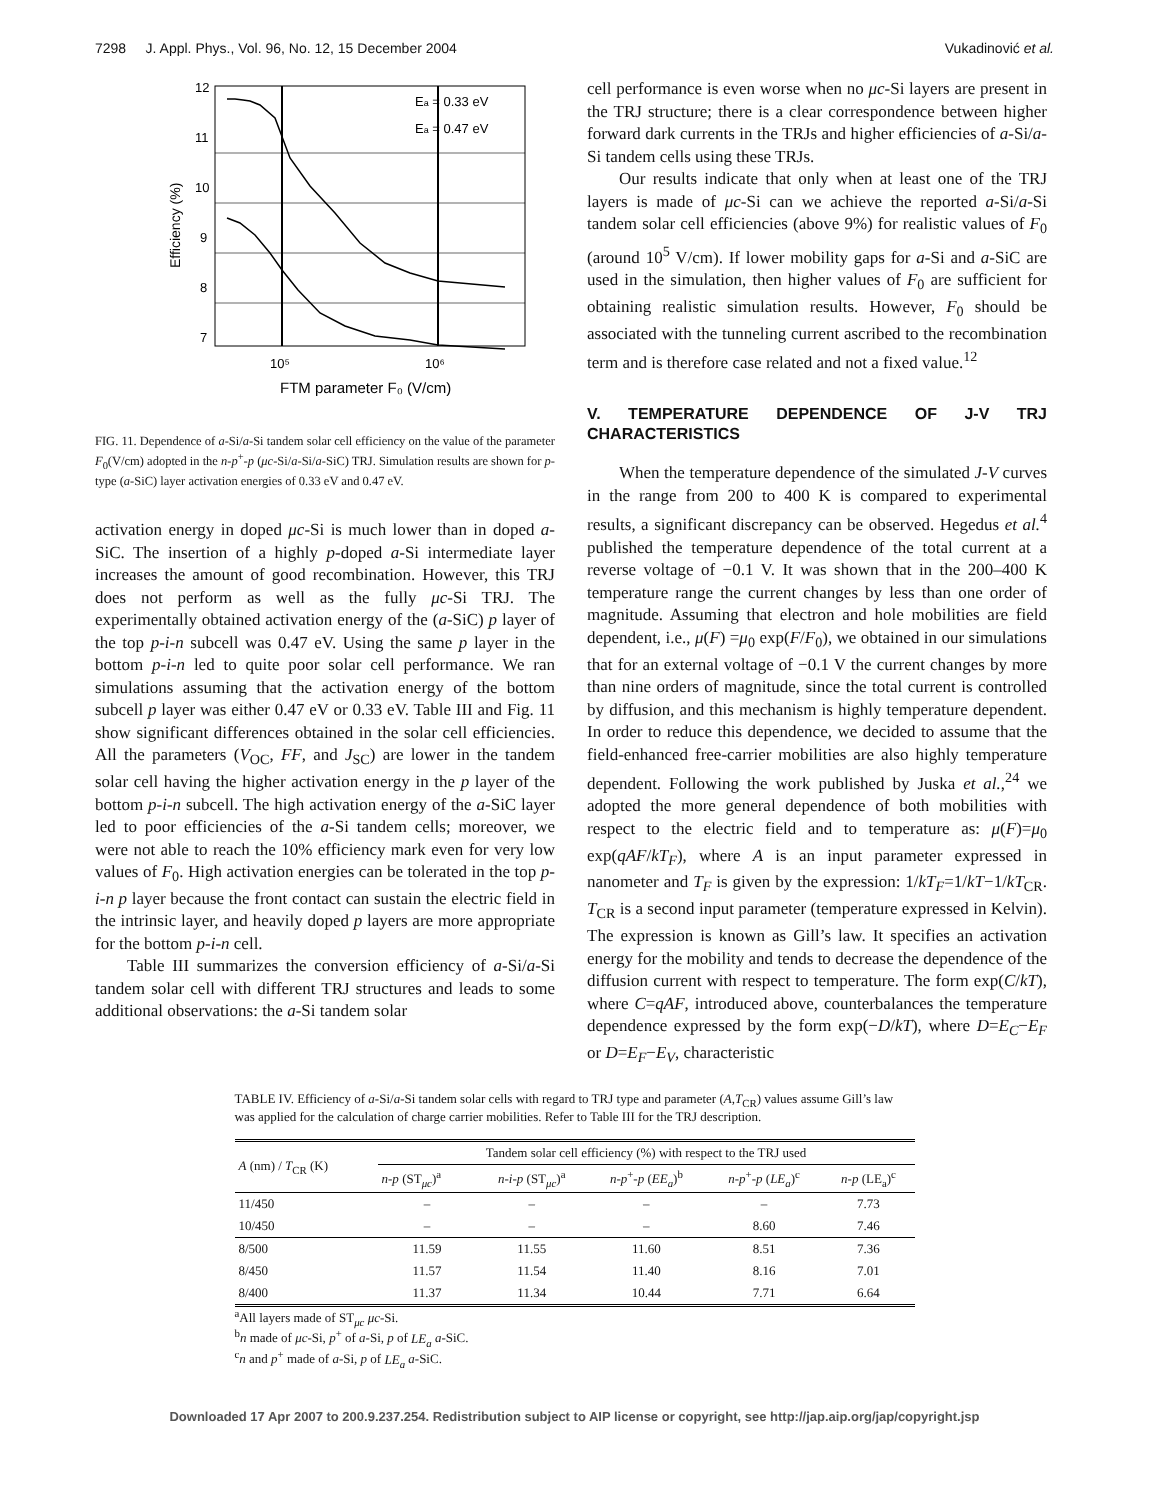7298 J. Appl. Phys., Vol. 96, No. 12, 15 December 2004 Vukadinović et al.
12
11
10
9
8
7
10⁵
10⁶
FTM parameter F₀ (V/cm)
Efficiency (%)
Ea = 0.33 eV
Ea = 0.47 eV
FIG. 11. Dependence of a-Si/a-Si tandem solar cell efficiency on the value of the parameter F<sub>0</sub>(V/cm) adopted in the n-p<sup>+</sup>-p (μc-Si/a-Si/a-SiC) TRJ. Simulation results are shown for p-type (a-SiC) layer activation energies of 0.33 eV and 0.47 eV.
activation energy in doped μc-Si is much lower than in doped a-SiC. The insertion of a highly p-doped a-Si intermediate layer increases the amount of good recombination. However, this TRJ does not perform as well as the fully μc-Si TRJ. The experimentally obtained activation energy of the (a-SiC) p layer of the top p-i-n subcell was 0.47 eV. Using the same p layer in the bottom p-i-n led to quite poor solar cell performance. We ran simulations assuming that the activation energy of the bottom subcell p layer was either 0.47 eV or 0.33 eV. Table III and Fig. 11 show significant differences obtained in the solar cell efficiencies. All the parameters (V<sub>OC</sub>, FF, and J<sub>SC</sub>) are lower in the tandem solar cell having the higher activation energy in the p layer of the bottom p-i-n subcell. The high activation energy of the a-SiC layer led to poor efficiencies of the a-Si tandem cells; moreover, we were not able to reach the 10% efficiency mark even for very low values of F<sub>0</sub>. High activation energies can be tolerated in the top p-i-n p layer because the front contact can sustain the electric field in the intrinsic layer, and heavily doped p layers are more appropriate for the bottom p-i-n cell.
Table III summarizes the conversion efficiency of a-Si/a-Si tandem solar cell with different TRJ structures and leads to some additional observations: the a-Si tandem solar
cell performance is even worse when no μc-Si layers are present in the TRJ structure; there is a clear correspondence between higher forward dark currents in the TRJs and higher efficiencies of a-Si/a-Si tandem cells using these TRJs.
Our results indicate that only when at least one of the TRJ layers is made of μc-Si can we achieve the reported a-Si/a-Si tandem solar cell efficiencies (above 9%) for realistic values of F<sub>0</sub> (around 10<sup>5</sup> V/cm). If lower mobility gaps for a-Si and a-SiC are used in the simulation, then higher values of F<sub>0</sub> are sufficient for obtaining realistic simulation results. However, F<sub>0</sub> should be associated with the tunneling current ascribed to the recombination term and is therefore case related and not a fixed value.<sup>12</sup>
V. TEMPERATURE DEPENDENCE OF J-V TRJ CHARACTERISTICS
When the temperature dependence of the simulated J-V curves in the range from 200 to 400 K is compared to experimental results, a significant discrepancy can be observed. Hegedus et al.<sup>4</sup> published the temperature dependence of the total current at a reverse voltage of −0.1 V. It was shown that in the 200–400 K temperature range the current changes by less than one order of magnitude. Assuming that electron and hole mobilities are field dependent, i.e., μ(F) =μ<sub>0</sub> exp(F/F<sub>0</sub>), we obtained in our simulations that for an external voltage of −0.1 V the current changes by more than nine orders of magnitude, since the total current is controlled by diffusion, and this mechanism is highly temperature dependent. In order to reduce this dependence, we decided to assume that the field-enhanced free-carrier mobilities are also highly temperature dependent. Following the work published by Juska et al.,<sup>24</sup> we adopted the more general dependence of both mobilities with respect to the electric field and to temperature as: μ(F)=μ<sub>0</sub> exp(qAF/kT<sub>F</sub>), where A is an input parameter expressed in nanometer and T<sub>F</sub> is given by the expression: 1/kT<sub>F</sub>=1/kT−1/kT<sub>CR</sub>. T<sub>CR</sub> is a second input parameter (temperature expressed in Kelvin). The expression is known as Gill’s law. It specifies an activation energy for the mobility and tends to decrease the dependence of the diffusion current with respect to temperature. The form exp(C/kT), where C=qAF, introduced above, counterbalances the temperature dependence expressed by the form exp(−D/kT), where D=E<sub>C</sub>−E<sub>F</sub> or D=E<sub>F</sub>−E<sub>V</sub>, characteristic
TABLE IV. Efficiency of a-Si/a-Si tandem solar cells with regard to TRJ type and parameter (A,T<sub>CR</sub>) values assume Gill’s law was applied for the calculation of charge carrier mobilities. Refer to Table III for the TRJ description.
| A (nm) / T<sub>CR</sub> (K) | Tandem solar cell efficiency (%) with respect to the TRJ used | | | | |
| --- | --- | --- | --- | --- | --- |
| | n-p (ST<sub>μc</sub>)<sup>a</sup> | n-i-p (ST<sub>μc</sub>)<sup>a</sup> | n-p<sup>+</sup>- p ( EE<sub>a</sub> )<sup>b</sup> | n-p<sup>+</sup>- p ( LE<sub>a</sub> )<sup>c</sup> | n-p (LE<sub>a</sub>)<sup>c</sup> |
| 11/450 | – | – | – | – | 7.73 |
| 10/450 | – | – | – | 8.60 | 7.46 |
| 8/500 | 11.59 | 11.55 | 11.60 | 8.51 | 7.36 |
| 8/450 | 11.57 | 11.54 | 11.40 | 8.16 | 7.01 |
| 8/400 | 11.37 | 11.34 | 10.44 | 7.71 | 6.64 |
<sup>a</sup> All layers made of ST<sub>μc</sub> μc-Si.
<sup>b</sup> n made of μc-Si, p<sup>+</sup> of a-Si, p of LE<sub>a</sub> a-SiC.
<sup>c</sup> n and p<sup>+</sup> made of a-Si, p of LE<sub>a</sub> a-SiC.
Downloaded 17 Apr 2007 to 200.9.237.254. Redistribution subject to AIP license or copyright, see http://jap.aip.org/jap/copyright.jsp